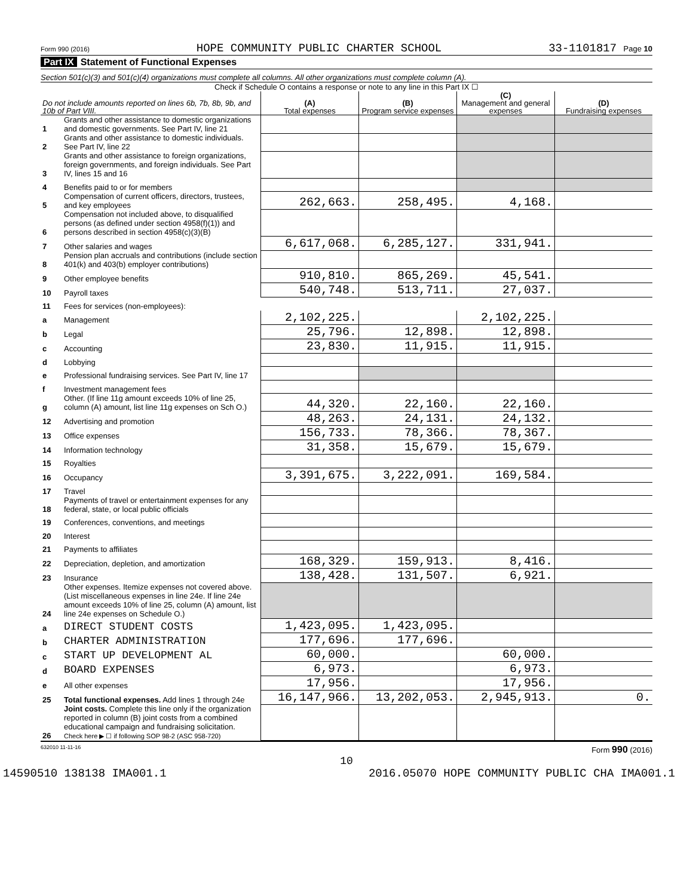Form 990 (2016) HOPE COMMUNITY PUBLIC CHARTER SCHOOL 33-1101817 Page 10
Part IX Statement of Functional Expenses
Section 501(c)(3) and 501(c)(4) organizations must complete all columns. All other organizations must complete column (A).
Check if Schedule O contains a response or note to any line in this Part IX ☐
| Do not include amounts reported on lines 6b, 7b, 8b, 9b, and 10b of Part VIII. | | (A) Total expenses | (B) Program service expenses | (C) Management and general expenses | (D) Fundraising expenses |
| --- | --- | --- | --- | --- | --- |
| 1 | Grants and other assistance to domestic organizations and domestic governments. See Part IV, line 21 | | | | |
| 2 | Grants and other assistance to domestic individuals. See Part IV, line 22 | | | | |
| 3 | Grants and other assistance to foreign organizations, foreign governments, and foreign individuals. See Part IV, lines 15 and 16 | | | | |
| 4 | Benefits paid to or for members | | | | |
| 5 | Compensation of current officers, directors, trustees, and key employees | 262,663. | 258,495. | 4,168. | |
| 6 | Compensation not included above, to disqualified persons (as defined under section 4958(f)(1)) and persons described in section 4958(c)(3)(B) | | | | |
| 7 | Other salaries and wages | 6,617,068. | 6,285,127. | 331,941. | |
| 8 | Pension plan accruals and contributions (include section 401(k) and 403(b) employer contributions) | | | | |
| 9 | Other employee benefits | 910,810. | 865,269. | 45,541. | |
| 10 | Payroll taxes | 540,748. | 513,711. | 27,037. | |
| 11 | Fees for services (non-employees): | | | | |
| a | Management | 2,102,225. | | 2,102,225. | |
| b | Legal | 25,796. | 12,898. | 12,898. | |
| c | Accounting | 23,830. | 11,915. | 11,915. | |
| d | Lobbying | | | | |
| e | Professional fundraising services. See Part IV, line 17 | | | | |
| f | Investment management fees | | | | |
| g | Other. (If line 11g amount exceeds 10% of line 25, column (A) amount, list line 11g expenses on Sch O.) | 44,320. | 22,160. | 22,160. | |
| 12 | Advertising and promotion | 48,263. | 24,131. | 24,132. | |
| 13 | Office expenses | 156,733. | 78,366. | 78,367. | |
| 14 | Information technology | 31,358. | 15,679. | 15,679. | |
| 15 | Royalties | | | | |
| 16 | Occupancy | 3,391,675. | 3,222,091. | 169,584. | |
| 17 | Travel | | | | |
| 18 | Payments of travel or entertainment expenses for any federal, state, or local public officials | | | | |
| 19 | Conferences, conventions, and meetings | | | | |
| 20 | Interest | | | | |
| 21 | Payments to affiliates | | | | |
| 22 | Depreciation, depletion, and amortization | 168,329. | 159,913. | 8,416. | |
| 23 | Insurance | 138,428. | 131,507. | 6,921. | |
| 24 | Other expenses. Itemize expenses not covered above. (List miscellaneous expenses in line 24e. If line 24e amount exceeds 10% of line 25, column (A) amount, list line 24e expenses on Schedule O.) | | | | |
| a | DIRECT STUDENT COSTS | 1,423,095. | 1,423,095. | | |
| b | CHARTER ADMINISTRATION | 177,696. | 177,696. | | |
| c | START UP DEVELOPMENT AL | 60,000. | | 60,000. | |
| d | BOARD EXPENSES | 6,973. | | 6,973. | |
| e | All other expenses | 17,956. | | 17,956. | |
| 25 | Total functional expenses. Add lines 1 through 24e | 16,147,966. | 13,202,053. | 2,945,913. | 0. |
| 26 | Joint costs. Complete this line only if the organization reported in column (B) joint costs from a combined educational campaign and fundraising solicitation. Check here ▶ ☐ if following SOP 98-2 (ASC 958-720) | | | | |
632010 11-11-16 Form 990 (2016)
10
14590510 138138 IMA001.1 2016.05070 HOPE COMMUNITY PUBLIC CHA IMA001.1